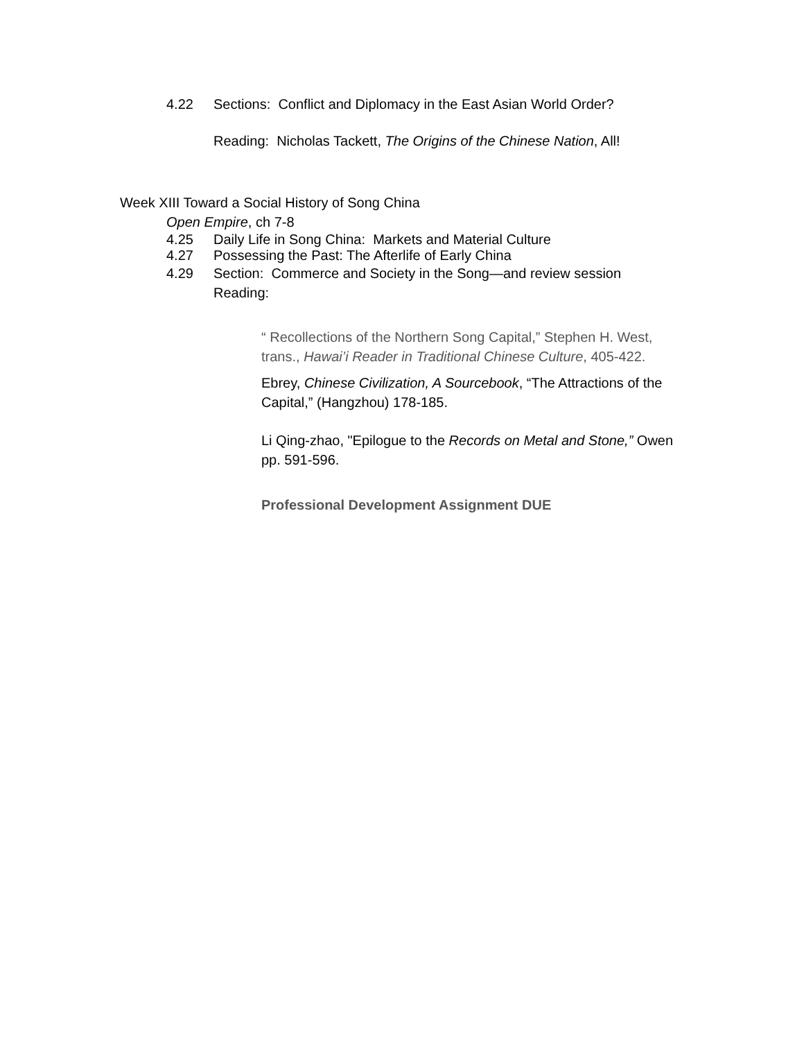4.22 Sections: Conflict and Diplomacy in the East Asian World Order?
Reading: Nicholas Tackett, The Origins of the Chinese Nation, All!
Week XIII Toward a Social History of Song China
Open Empire, ch 7-8
4.25 Daily Life in Song China: Markets and Material Culture
4.27 Possessing the Past: The Afterlife of Early China
4.29 Section: Commerce and Society in the Song—and review session
Reading:
“ Recollections of the Northern Song Capital,” Stephen H. West, trans., Hawai’i Reader in Traditional Chinese Culture, 405-422.
Ebrey, Chinese Civilization, A Sourcebook, “The Attractions of the Capital,” (Hangzhou) 178-185.
Li Qing-zhao, "Epilogue to the Records on Metal and Stone,” Owen pp. 591-596.
Professional Development Assignment DUE